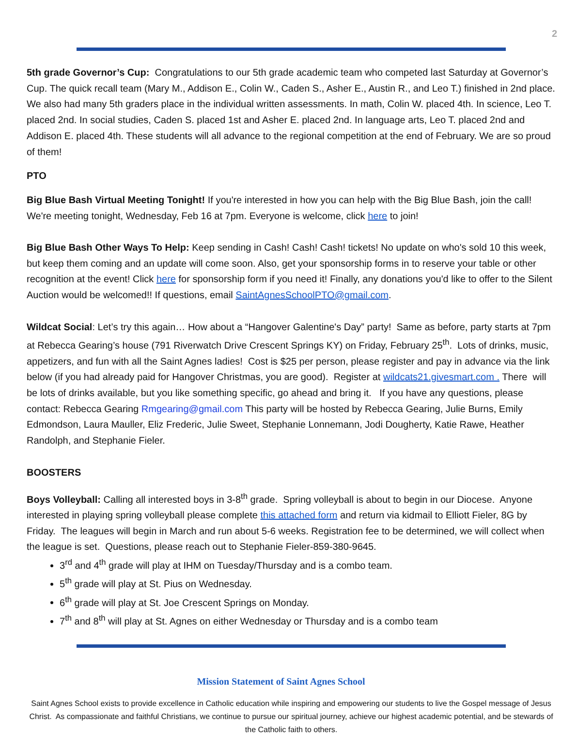2
5th grade Governor’s Cup: Congratulations to our 5th grade academic team who competed last Saturday at Governor’s Cup. The quick recall team (Mary M., Addison E., Colin W., Caden S., Asher E., Austin R., and Leo T.) finished in 2nd place. We also had many 5th graders place in the individual written assessments. In math, Colin W. placed 4th. In science, Leo T. placed 2nd. In social studies, Caden S. placed 1st and Asher E. placed 2nd. In language arts, Leo T. placed 2nd and Addison E. placed 4th. These students will all advance to the regional competition at the end of February. We are so proud of them!
PTO
Big Blue Bash Virtual Meeting Tonight! If you're interested in how you can help with the Big Blue Bash, join the call! We're meeting tonight, Wednesday, Feb 16 at 7pm. Everyone is welcome, click here to join!
Big Blue Bash Other Ways To Help: Keep sending in Cash! Cash! Cash! tickets! No update on who's sold 10 this week, but keep them coming and an update will come soon. Also, get your sponsorship forms in to reserve your table or other recognition at the event! Click here for sponsorship form if you need it! Finally, any donations you'd like to offer to the Silent Auction would be welcomed!! If questions, email SaintAgnesSchoolPTO@gmail.com.
Wildcat Social: Let’s try this again… How about a “Hangover Galentine's Day” party! Same as before, party starts at 7pm at Rebecca Gearing’s house (791 Riverwatch Drive Crescent Springs KY) on Friday, February 25<sup>th</sup>. Lots of drinks, music, appetizers, and fun with all the Saint Agnes ladies! Cost is $25 per person, please register and pay in advance via the link below (if you had already paid for Hangover Christmas, you are good). Register at wildcats21.givesmart.com . There will be lots of drinks available, but you like something specific, go ahead and bring it. If you have any questions, please contact: Rebecca Gearing Rmgearing@gmail.com This party will be hosted by Rebecca Gearing, Julie Burns, Emily Edmondson, Laura Mauller, Eliz Frederic, Julie Sweet, Stephanie Lonnemann, Jodi Dougherty, Katie Rawe, Heather Randolph, and Stephanie Fieler.
BOOSTERS
Boys Volleyball: Calling all interested boys in 3-8<sup>th</sup> grade. Spring volleyball is about to begin in our Diocese. Anyone interested in playing spring volleyball please complete this attached form and return via kidmail to Elliott Fieler, 8G by Friday. The leagues will begin in March and run about 5-6 weeks. Registration fee to be determined, we will collect when the league is set. Questions, please reach out to Stephanie Fieler-859-380-9645.
3<sup>rd</sup> and 4<sup>th</sup> grade will play at IHM on Tuesday/Thursday and is a combo team.
5<sup>th</sup> grade will play at St. Pius on Wednesday.
6<sup>th</sup> grade will play at St. Joe Crescent Springs on Monday.
7<sup>th</sup> and 8<sup>th</sup> will play at St. Agnes on either Wednesday or Thursday and is a combo team
Mission Statement of Saint Agnes School
Saint Agnes School exists to provide excellence in Catholic education while inspiring and empowering our students to live the Gospel message of Jesus Christ. As compassionate and faithful Christians, we continue to pursue our spiritual journey, achieve our highest academic potential, and be stewards of the Catholic faith to others.